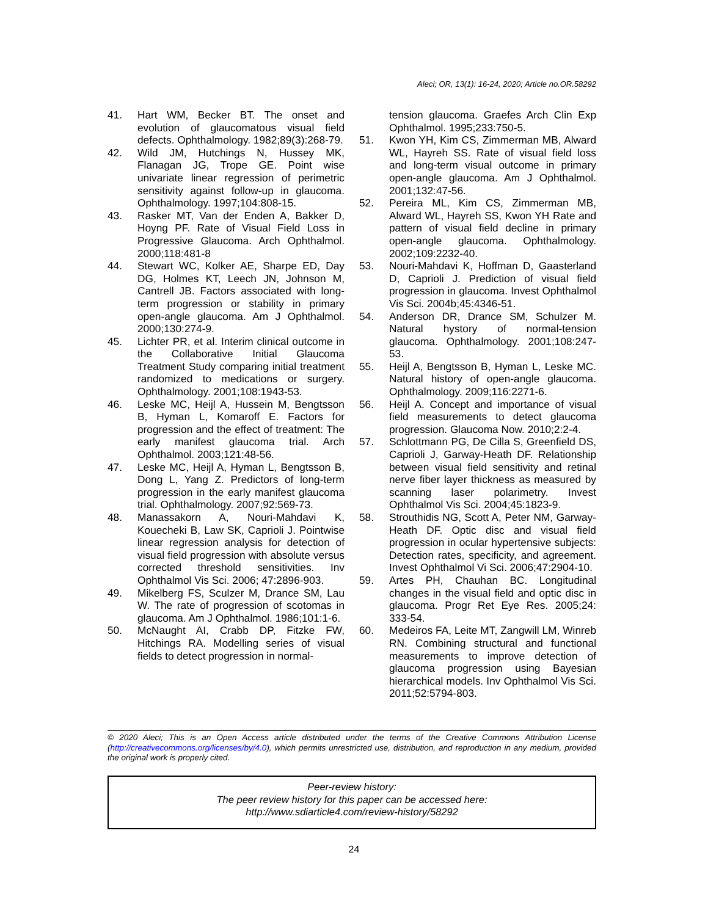Aleci; OR, 13(1): 16-24, 2020; Article no.OR.58292
41. Hart WM, Becker BT. The onset and evolution of glaucomatous visual field defects. Ophthalmology. 1982;89(3):268-79.
42. Wild JM, Hutchings N, Hussey MK, Flanagan JG, Trope GE. Point wise univariate linear regression of perimetric sensitivity against follow-up in glaucoma. Ophthalmology. 1997;104:808-15.
43. Rasker MT, Van der Enden A, Bakker D, Hoyng PF. Rate of Visual Field Loss in Progressive Glaucoma. Arch Ophthalmol. 2000;118:481-8
44. Stewart WC, Kolker AE, Sharpe ED, Day DG, Holmes KT, Leech JN, Johnson M, Cantrell JB. Factors associated with long-term progression or stability in primary open-angle glaucoma. Am J Ophthalmol. 2000;130:274-9.
45. Lichter PR, et al. Interim clinical outcome in the Collaborative Initial Glaucoma Treatment Study comparing initial treatment randomized to medications or surgery. Ophthalmology. 2001;108:1943-53.
46. Leske MC, Heijl A, Hussein M, Bengtsson B, Hyman L, Komaroff E. Factors for progression and the effect of treatment: The early manifest glaucoma trial. Arch Ophthalmol. 2003;121:48-56.
47. Leske MC, Heijl A, Hyman L, Bengtsson B, Dong L, Yang Z. Predictors of long-term progression in the early manifest glaucoma trial. Ophthalmology. 2007;92:569-73.
48. Manassakorn A, Nouri-Mahdavi K, Kouecheki B, Law SK, Caprioli J. Pointwise linear regression analysis for detection of visual field progression with absolute versus corrected threshold sensitivities. Inv Ophthalmol Vis Sci. 2006; 47:2896-903.
49. Mikelberg FS, Sculzer M, Drance SM, Lau W. The rate of progression of scotomas in glaucoma. Am J Ophthalmol. 1986;101:1-6.
50. McNaught AI, Crabb DP, Fitzke FW, Hitchings RA. Modelling series of visual fields to detect progression in normal-
tension glaucoma. Graefes Arch Clin Exp Ophthalmol. 1995;233:750-5.
51. Kwon YH, Kim CS, Zimmerman MB, Alward WL, Hayreh SS. Rate of visual field loss and long-term visual outcome in primary open-angle glaucoma. Am J Ophthalmol. 2001;132:47-56.
52. Pereira ML, Kim CS, Zimmerman MB, Alward WL, Hayreh SS, Kwon YH Rate and pattern of visual field decline in primary open-angle glaucoma. Ophthalmology. 2002;109:2232-40.
53. Nouri-Mahdavi K, Hoffman D, Gaasterland D, Caprioli J. Prediction of visual field progression in glaucoma. Invest Ophthalmol Vis Sci. 2004b;45:4346-51.
54. Anderson DR, Drance SM, Schulzer M. Natural hystory of normal-tension glaucoma. Ophthalmology. 2001;108:247-53.
55. Heijl A, Bengtsson B, Hyman L, Leske MC. Natural history of open-angle glaucoma. Ophthalmology. 2009;116:2271-6.
56. Heijl A. Concept and importance of visual field measurements to detect glaucoma progression. Glaucoma Now. 2010;2:2-4.
57. Schlottmann PG, De Cilla S, Greenfield DS, Caprioli J, Garway-Heath DF. Relationship between visual field sensitivity and retinal nerve fiber layer thickness as measured by scanning laser polarimetry. Invest Ophthalmol Vis Sci. 2004;45:1823-9.
58. Strouthidis NG, Scott A, Peter NM, Garway-Heath DF. Optic disc and visual field progression in ocular hypertensive subjects: Detection rates, specificity, and agreement. Invest Ophthalmol Vi Sci. 2006;47:2904-10.
59. Artes PH, Chauhan BC. Longitudinal changes in the visual field and optic disc in glaucoma. Progr Ret Eye Res. 2005;24: 333-54.
60. Medeiros FA, Leite MT, Zangwill LM, Winreb RN. Combining structural and functional measurements to improve detection of glaucoma progression using Bayesian hierarchical models. Inv Ophthalmol Vis Sci. 2011;52:5794-803.
© 2020 Aleci; This is an Open Access article distributed under the terms of the Creative Commons Attribution License (http://creativecommons.org/licenses/by/4.0), which permits unrestricted use, distribution, and reproduction in any medium, provided the original work is properly cited.
Peer-review history:
The peer review history for this paper can be accessed here:
http://www.sdiarticle4.com/review-history/58292
24